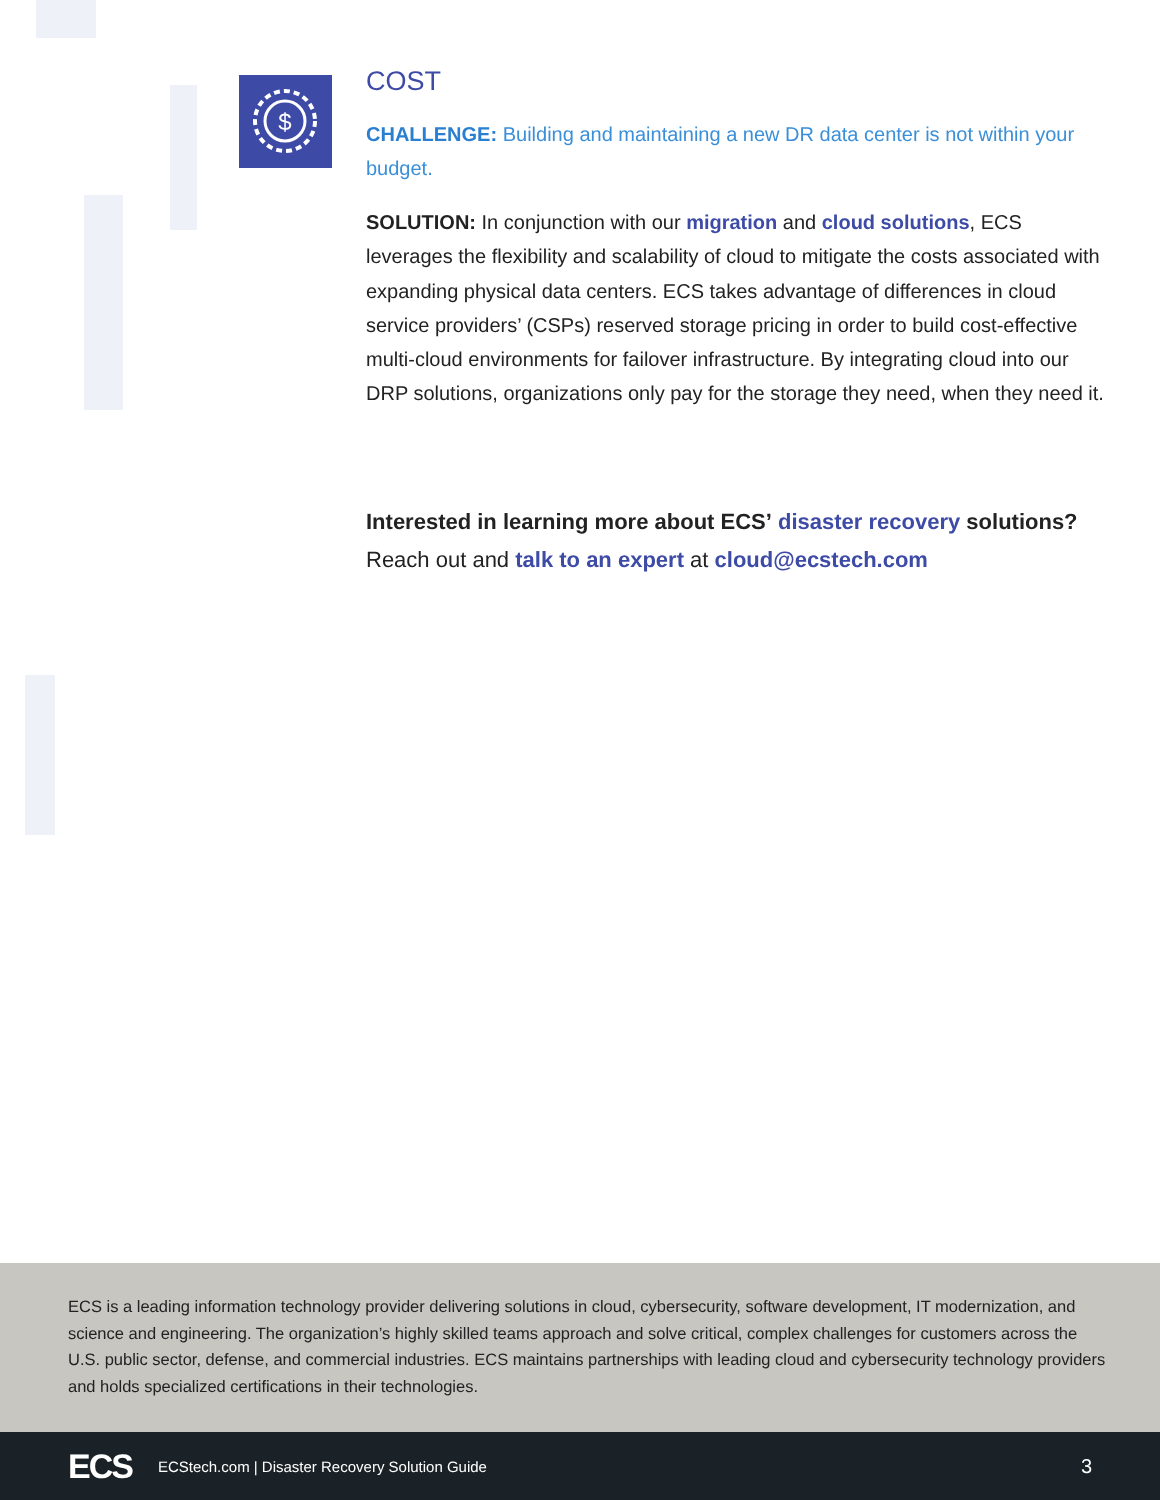$
COST
CHALLENGE: Building and maintaining a new DR data center is not within your budget.
SOLUTION: In conjunction with our migration and cloud solutions, ECS leverages the flexibility and scalability of cloud to mitigate the costs associated with expanding physical data centers. ECS takes advantage of differences in cloud service providers’ (CSPs) reserved storage pricing in order to build cost-effective multi-cloud environments for failover infrastructure. By integrating cloud into our DRP solutions, organizations only pay for the storage they need, when they need it.
Interested in learning more about ECS’ disaster recovery solutions? Reach out and talk to an expert at cloud@ecstech.com
ECS is a leading information technology provider delivering solutions in cloud, cybersecurity, software development, IT modernization, and science and engineering. The organization’s highly skilled teams approach and solve critical, complex challenges for customers across the U.S. public sector, defense, and commercial industries. ECS maintains partnerships with leading cloud and cybersecurity technology providers and holds specialized certifications in their technologies.
ECS ECStech.com | Disaster Recovery Solution Guide 3